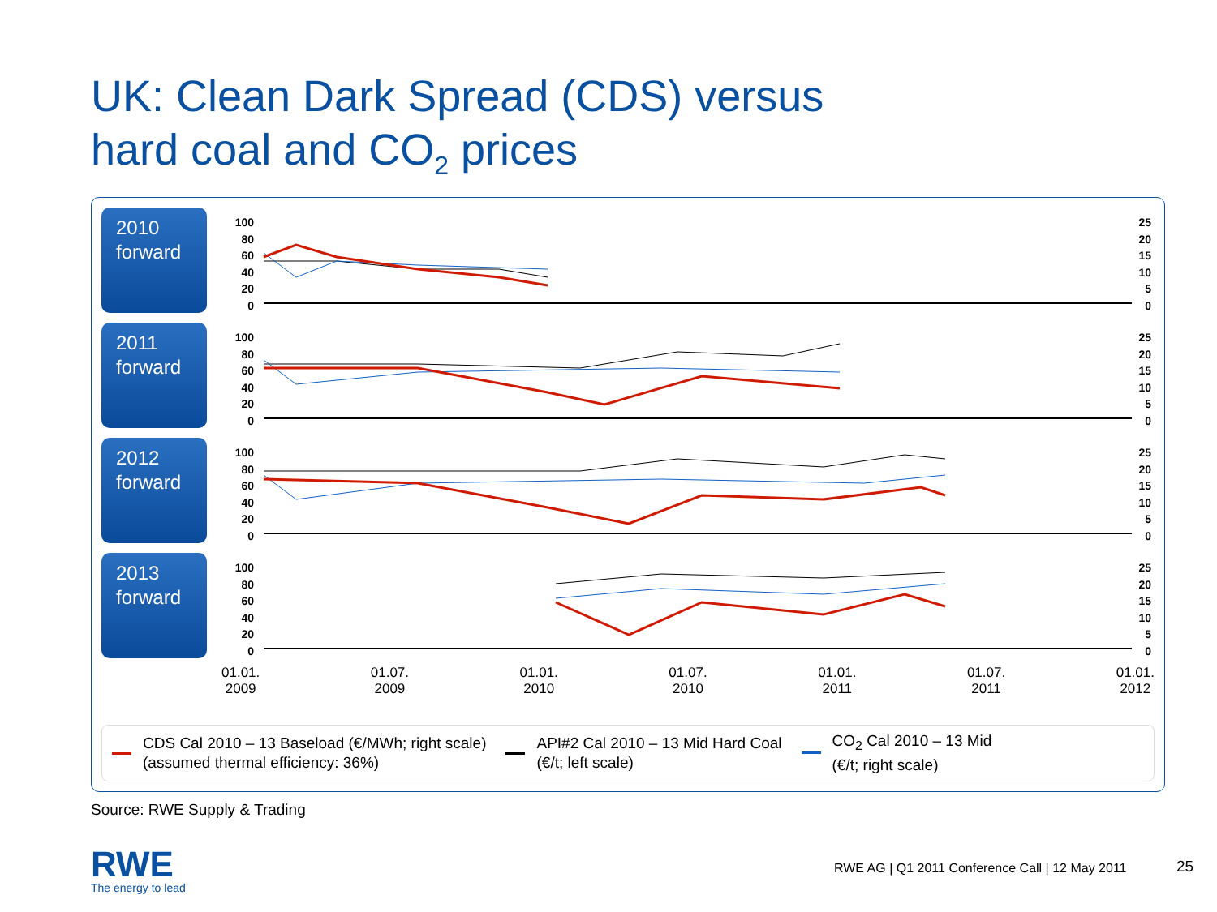UK: Clean Dark Spread (CDS) versus
hard coal and CO<sub>2</sub> prices
2010
forward
100
80
60
40
20
0
25
20
15
10
5
0
2011
forward
100
80
60
40
20
0
25
20
15
10
5
0
2012
forward
100
80
60
40
20
0
25
20
15
10
5
0
2013
forward
100
80
60
40
20
0
25
20
15
10
5
0
01.01.
2009 01.07.
2009 01.01.
2010 01.07.
2010 01.01.
2011 01.07.
2011 01.01.
2012
CDS Cal 2010 – 13 Baseload (€/MWh; right scale)
(assumed thermal efficiency: 36%)
API#2 Cal 2010 – 13 Mid Hard Coal
(€/t; left scale)
CO<sub>2</sub> Cal 2010 – 13 Mid
(€/t; right scale)
Source: RWE Supply & Trading
RWE
The energy to lead
RWE AG | Q1 2011 Conference Call | 12 May 2011
25